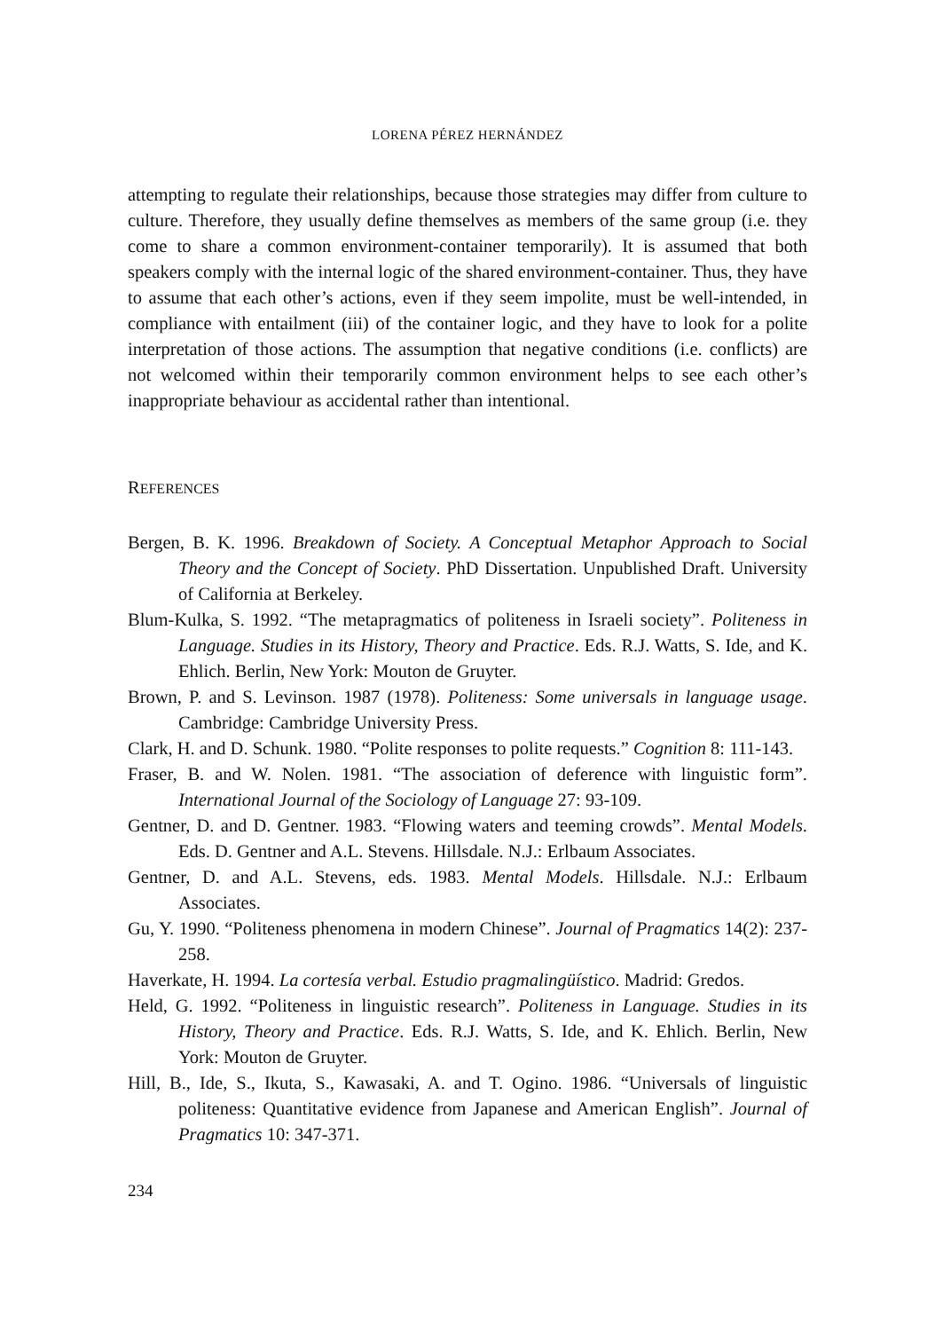LORENA PÉREZ HERNÁNDEZ
attempting to regulate their relationships, because those strategies may differ from culture to culture. Therefore, they usually define themselves as members of the same group (i.e. they come to share a common environment-container temporarily). It is assumed that both speakers comply with the internal logic of the shared environment-container. Thus, they have to assume that each other’s actions, even if they seem impolite, must be well-intended, in compliance with entailment (iii) of the container logic, and they have to look for a polite interpretation of those actions. The assumption that negative conditions (i.e. conflicts) are not welcomed within their temporarily common environment helps to see each other’s inappropriate behaviour as accidental rather than intentional.
REFERENCES
Bergen, B. K. 1996. Breakdown of Society. A Conceptual Metaphor Approach to Social Theory and the Concept of Society. PhD Dissertation. Unpublished Draft. University of California at Berkeley.
Blum-Kulka, S. 1992. “The metapragmatics of politeness in Israeli society”. Politeness in Language. Studies in its History, Theory and Practice. Eds. R.J. Watts, S. Ide, and K. Ehlich. Berlin, New York: Mouton de Gruyter.
Brown, P. and S. Levinson. 1987 (1978). Politeness: Some universals in language usage. Cambridge: Cambridge University Press.
Clark, H. and D. Schunk. 1980. “Polite responses to polite requests.” Cognition 8: 111-143.
Fraser, B. and W. Nolen. 1981. “The association of deference with linguistic form”. International Journal of the Sociology of Language 27: 93-109.
Gentner, D. and D. Gentner. 1983. “Flowing waters and teeming crowds”. Mental Models. Eds. D. Gentner and A.L. Stevens. Hillsdale. N.J.: Erlbaum Associates.
Gentner, D. and A.L. Stevens, eds. 1983. Mental Models. Hillsdale. N.J.: Erlbaum Associates.
Gu, Y. 1990. “Politeness phenomena in modern Chinese”. Journal of Pragmatics 14(2): 237-258.
Haverkate, H. 1994. La cortesía verbal. Estudio pragmalingüístico. Madrid: Gredos.
Held, G. 1992. “Politeness in linguistic research”. Politeness in Language. Studies in its History, Theory and Practice. Eds. R.J. Watts, S. Ide, and K. Ehlich. Berlin, New York: Mouton de Gruyter.
Hill, B., Ide, S., Ikuta, S., Kawasaki, A. and T. Ogino. 1986. “Universals of linguistic politeness: Quantitative evidence from Japanese and American English”. Journal of Pragmatics 10: 347-371.
234